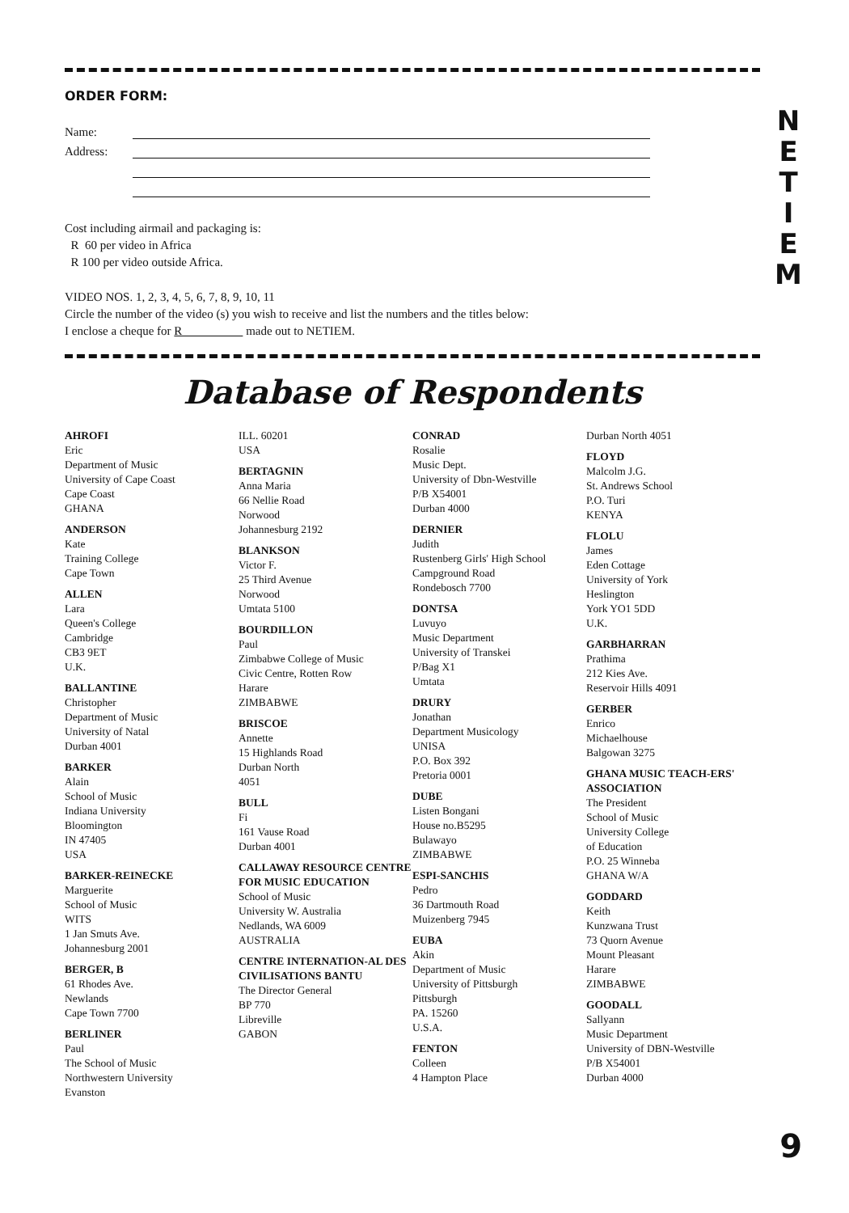ORDER FORM:
Name:
Address:
Cost including airmail and packaging is:
R 60 per video in Africa
R 100 per video outside Africa.
VIDEO NOS. 1, 2, 3, 4, 5, 6, 7, 8, 9, 10, 11
Circle the number of the video (s) you wish to receive and list the numbers and the titles below:
I enclose a cheque for R made out to NETIEM.
Database of Respondents
AHROFI
Eric
Department of Music
University of Cape Coast
Cape Coast
GHANA
ANDERSON
Kate
Training College
Cape Town
ALLEN
Lara
Queen's College
Cambridge
CB3 9ET
U.K.
BALLANTINE
Christopher
Department of Music
University of Natal
Durban 4001
BARKER
Alain
School of Music
Indiana University
Bloomington
IN 47405
USA
BARKER-REINECKE
Marguerite
School of Music
WITS
1 Jan Smuts Ave.
Johannesburg 2001
BERGER, B
61 Rhodes Ave.
Newlands
Cape Town 7700
BERLINER
Paul
The School of Music
Northwestern University
Evanston
ILL. 60201
USA
BERTAGNIN
Anna Maria
66 Nellie Road
Norwood
Johannesburg 2192
BLANKSON
Victor F.
25 Third Avenue
Norwood
Umtata 5100
BOURDILLON
Paul
Zimbabwe College of Music
Civic Centre, Rotten Row
Harare
ZIMBABWE
BRISCOE
Annette
15 Highlands Road
Durban North
4051
BULL
Fi
161 Vause Road
Durban 4001
CALLAWAY RESOURCE CENTRE FOR MUSIC EDUCATION
School of Music
University W. Australia
Nedlands, WA 6009
AUSTRALIA
CENTRE INTERNATION-AL DES CIVILISATIONS BANTU
The Director General
BP 770
Libreville
GABON
CONRAD
Rosalie
Music Dept.
University of Dbn-Westville
P/B X54001
Durban 4000
DERNIER
Judith
Rustenberg Girls' High School
Campground Road
Rondebosch 7700
DONTSA
Luvuyo
Music Department
University of Transkei
P/Bag X1
Umtata
DRURY
Jonathan
Department Musicology
UNISA
P.O. Box 392
Pretoria 0001
DUBE
Listen Bongani
House no.B5295
Bulawayo
ZIMBABWE
ESPI-SANCHIS
Pedro
36 Dartmouth Road
Muizenberg 7945
EUBA
Akin
Department of Music
University of Pittsburgh
Pittsburgh
PA. 15260
U.S.A.
FENTON
Colleen
4 Hampton Place
Durban North 4051
FLOYD
Malcolm J.G.
St. Andrews School
P.O. Turi
KENYA
FLOLU
James
Eden Cottage
University of York
Heslington
York YO1 5DD
U.K.
GARBHARRAN
Prathima
212 Kies Ave.
Reservoir Hills 4091
GERBER
Enrico
Michaelhouse
Balgowan 3275
GHANA MUSIC TEACH-ERS' ASSOCIATION
The President
School of Music
University College
of Education
P.O. 25 Winneba
GHANA W/A
GODDARD
Keith
Kunzwana Trust
73 Quorn Avenue
Mount Pleasant
Harare
ZIMBABWE
GOODALL
Sallyann
Music Department
University of DBN-Westville
P/B X54001
Durban 4000
N
E
T
I
E
M
9